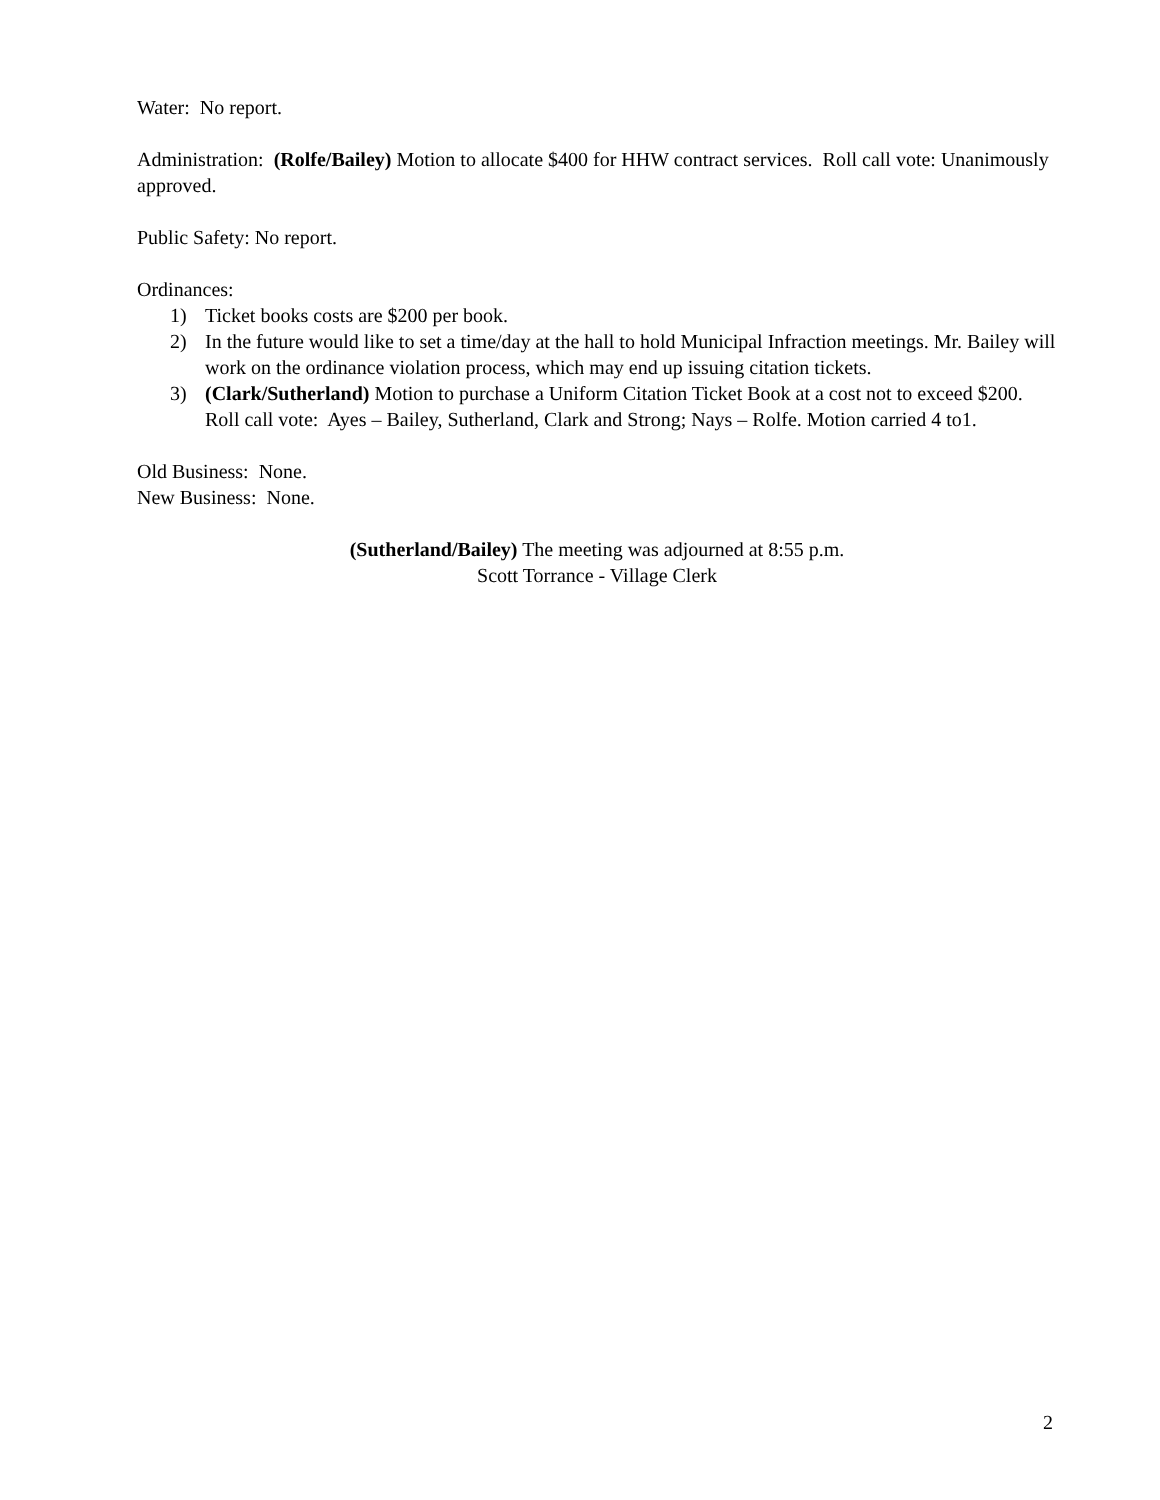Water: No report.
Administration: (Rolfe/Bailey) Motion to allocate $400 for HHW contract services. Roll call vote: Unanimously approved.
Public Safety: No report.
Ordinances:
1) Ticket books costs are $200 per book.
2) In the future would like to set a time/day at the hall to hold Municipal Infraction meetings. Mr. Bailey will work on the ordinance violation process, which may end up issuing citation tickets.
3) (Clark/Sutherland) Motion to purchase a Uniform Citation Ticket Book at a cost not to exceed $200. Roll call vote: Ayes – Bailey, Sutherland, Clark and Strong; Nays – Rolfe. Motion carried 4 to1.
Old Business: None.
New Business: None.
(Sutherland/Bailey) The meeting was adjourned at 8:55 p.m.
Scott Torrance - Village Clerk
2